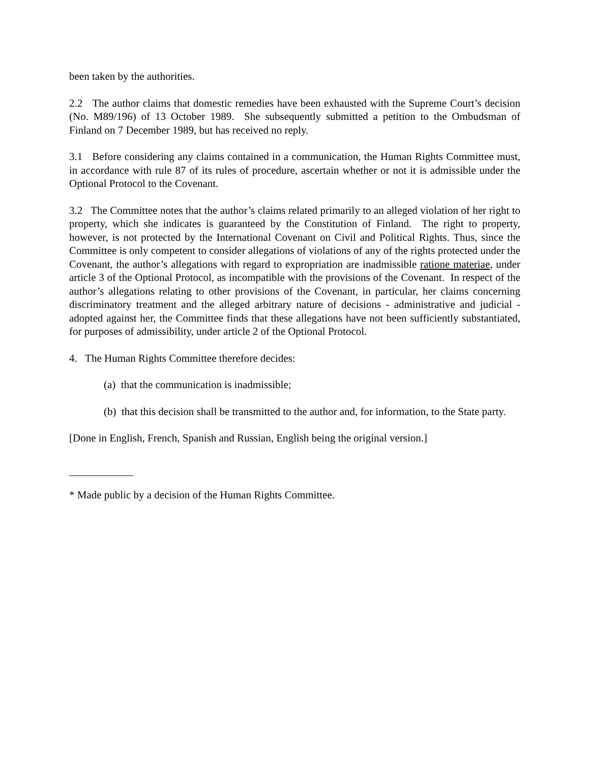been taken by the authorities.
2.2 The author claims that domestic remedies have been exhausted with the Supreme Court’s decision (No. M89/196) of 13 October 1989. She subsequently submitted a petition to the Ombudsman of Finland on 7 December 1989, but has received no reply.
3.1 Before considering any claims contained in a communication, the Human Rights Committee must, in accordance with rule 87 of its rules of procedure, ascertain whether or not it is admissible under the Optional Protocol to the Covenant.
3.2 The Committee notes that the author’s claims related primarily to an alleged violation of her right to property, which she indicates is guaranteed by the Constitution of Finland. The right to property, however, is not protected by the International Covenant on Civil and Political Rights. Thus, since the Committee is only competent to consider allegations of violations of any of the rights protected under the Covenant, the author’s allegations with regard to expropriation are inadmissible ratione materiae, under article 3 of the Optional Protocol, as incompatible with the provisions of the Covenant. In respect of the author’s allegations relating to other provisions of the Covenant, in particular, her claims concerning discriminatory treatment and the alleged arbitrary nature of decisions - administrative and judicial - adopted against her, the Committee finds that these allegations have not been sufficiently substantiated, for purposes of admissibility, under article 2 of the Optional Protocol.
4. The Human Rights Committee therefore decides:
(a) that the communication is inadmissible;
(b) that this decision shall be transmitted to the author and, for information, to the State party.
[Done in English, French, Spanish and Russian, English being the original version.]
* Made public by a decision of the Human Rights Committee.